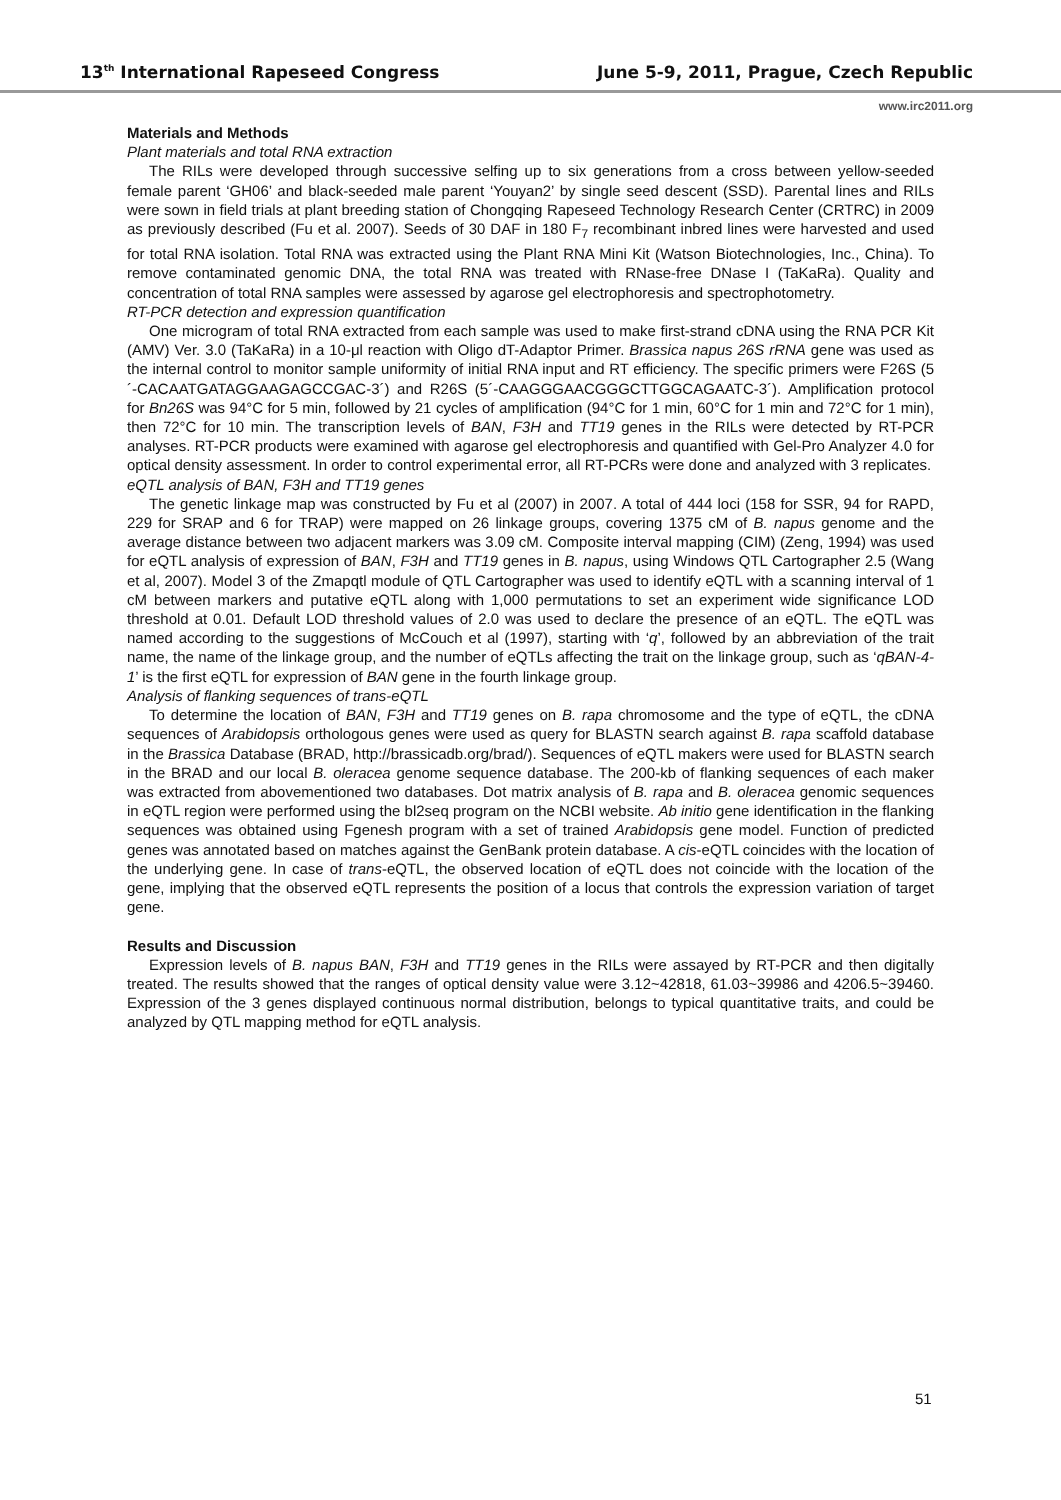13<sup>th</sup> International Rapeseed Congress June 5-9, 2011, Prague, Czech Republic
www.irc2011.org
Materials and Methods
Plant materials and total RNA extraction
The RILs were developed through successive selfing up to six generations from a cross between yellow-seeded female parent ‘GH06’ and black-seeded male parent ‘Youyan2’ by single seed descent (SSD). Parental lines and RILs were sown in field trials at plant breeding station of Chongqing Rapeseed Technology Research Center (CRTRC) in 2009 as previously described (Fu et al. 2007). Seeds of 30 DAF in 180 F<sub>7</sub> recombinant inbred lines were harvested and used for total RNA isolation. Total RNA was extracted using the Plant RNA Mini Kit (Watson Biotechnologies, Inc., China). To remove contaminated genomic DNA, the total RNA was treated with RNase-free DNase I (TaKaRa). Quality and concentration of total RNA samples were assessed by agarose gel electrophoresis and spectrophotometry.
RT-PCR detection and expression quantification
One microgram of total RNA extracted from each sample was used to make first-strand cDNA using the RNA PCR Kit (AMV) Ver. 3.0 (TaKaRa) in a 10-μl reaction with Oligo dT-Adaptor Primer. Brassica napus 26S rRNA gene was used as the internal control to monitor sample uniformity of initial RNA input and RT efficiency. The specific primers were F26S (5´-CACAATGATAGGAAGAGCCGAC-3´) and R26S (5´-CAAGGGAACGGGCTTGGCAGAATC-3´). Amplification protocol for Bn26S was 94°C for 5 min, followed by 21 cycles of amplification (94°C for 1 min, 60°C for 1 min and 72°C for 1 min), then 72°C for 10 min. The transcription levels of BAN, F3H and TT19 genes in the RILs were detected by RT-PCR analyses. RT-PCR products were examined with agarose gel electrophoresis and quantified with Gel-Pro Analyzer 4.0 for optical density assessment. In order to control experimental error, all RT-PCRs were done and analyzed with 3 replicates.
eQTL analysis of BAN, F3H and TT19 genes
The genetic linkage map was constructed by Fu et al (2007) in 2007. A total of 444 loci (158 for SSR, 94 for RAPD, 229 for SRAP and 6 for TRAP) were mapped on 26 linkage groups, covering 1375 cM of B. napus genome and the average distance between two adjacent markers was 3.09 cM. Composite interval mapping (CIM) (Zeng, 1994) was used for eQTL analysis of expression of BAN, F3H and TT19 genes in B. napus, using Windows QTL Cartographer 2.5 (Wang et al, 2007). Model 3 of the Zmapqtl module of QTL Cartographer was used to identify eQTL with a scanning interval of 1 cM between markers and putative eQTL along with 1,000 permutations to set an experiment wide significance LOD threshold at 0.01. Default LOD threshold values of 2.0 was used to declare the presence of an eQTL. The eQTL was named according to the suggestions of McCouch et al (1997), starting with ‘q’, followed by an abbreviation of the trait name, the name of the linkage group, and the number of eQTLs affecting the trait on the linkage group, such as ‘qBAN-4-1’ is the first eQTL for expression of BAN gene in the fourth linkage group.
Analysis of flanking sequences of trans-eQTL
To determine the location of BAN, F3H and TT19 genes on B. rapa chromosome and the type of eQTL, the cDNA sequences of Arabidopsis orthologous genes were used as query for BLASTN search against B. rapa scaffold database in the Brassica Database (BRAD, http://brassicadb.org/brad/). Sequences of eQTL makers were used for BLASTN search in the BRAD and our local B. oleracea genome sequence database. The 200-kb of flanking sequences of each maker was extracted from abovementioned two databases. Dot matrix analysis of B. rapa and B. oleracea genomic sequences in eQTL region were performed using the bl2seq program on the NCBI website. Ab initio gene identification in the flanking sequences was obtained using Fgenesh program with a set of trained Arabidopsis gene model. Function of predicted genes was annotated based on matches against the GenBank protein database. A cis-eQTL coincides with the location of the underlying gene. In case of trans-eQTL, the observed location of eQTL does not coincide with the location of the gene, implying that the observed eQTL represents the position of a locus that controls the expression variation of target gene.
Results and Discussion
Expression levels of B. napus BAN, F3H and TT19 genes in the RILs were assayed by RT-PCR and then digitally treated. The results showed that the ranges of optical density value were 3.12~42818, 61.03~39986 and 4206.5~39460. Expression of the 3 genes displayed continuous normal distribution, belongs to typical quantitative traits, and could be analyzed by QTL mapping method for eQTL analysis.
51